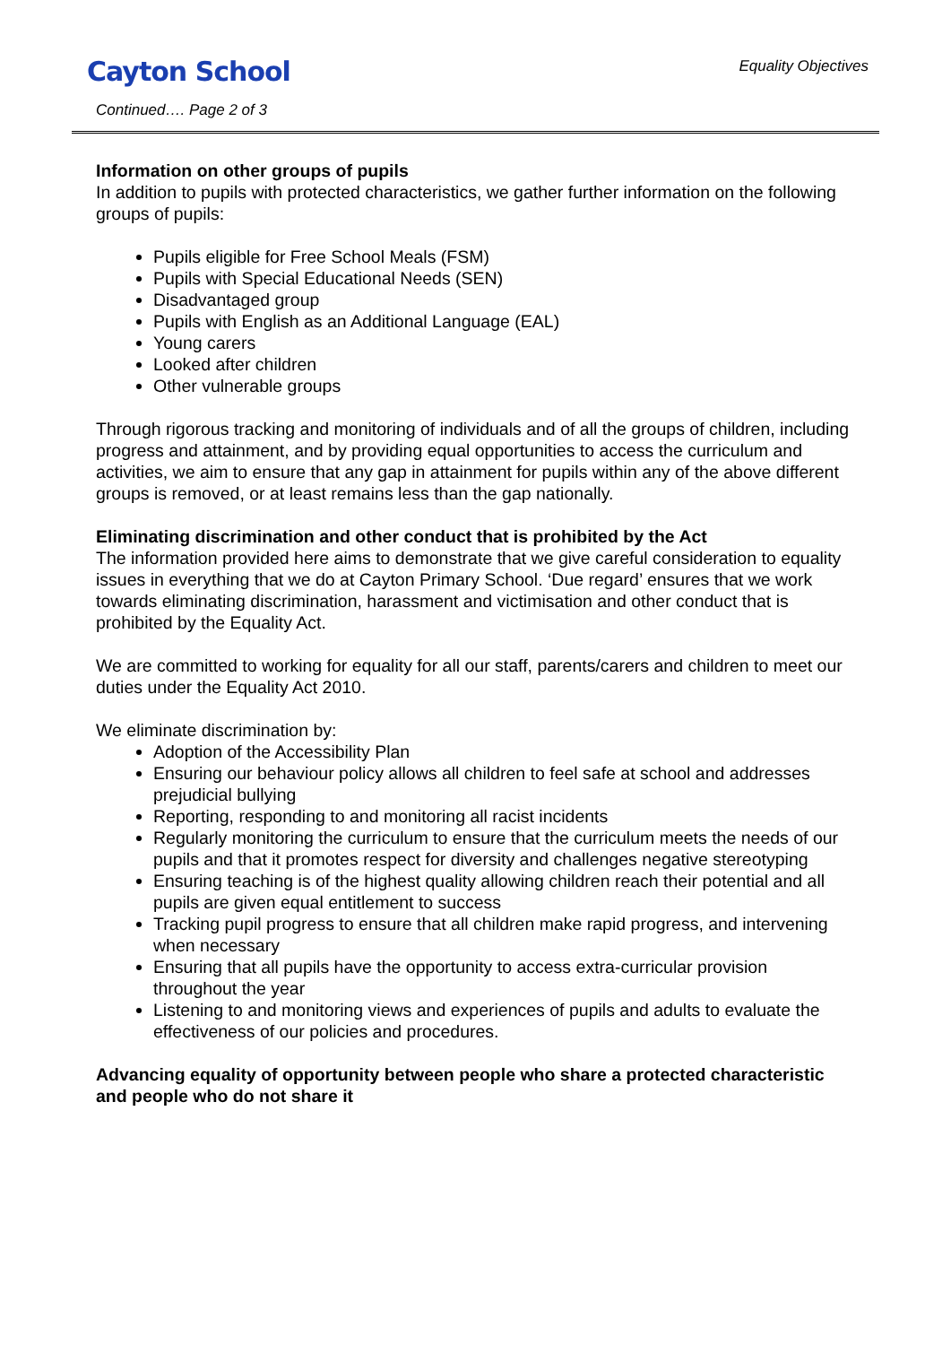Cayton School
Continued…. Page 2 of 3
Equality Objectives
Information on other groups of pupils
In addition to pupils with protected characteristics, we gather further information on the following groups of pupils:
Pupils eligible for Free School Meals (FSM)
Pupils with Special Educational Needs (SEN)
Disadvantaged group
Pupils with English as an Additional Language (EAL)
Young carers
Looked after children
Other vulnerable groups
Through rigorous tracking and monitoring of individuals and of all the groups of children, including progress and attainment, and by providing equal opportunities to access the curriculum and activities, we aim to ensure that any gap in attainment for pupils within any of the above different groups is removed, or at least remains less than the gap nationally.
Eliminating discrimination and other conduct that is prohibited by the Act
The information provided here aims to demonstrate that we give careful consideration to equality issues in everything that we do at Cayton Primary School. ‘Due regard’ ensures that we work towards eliminating discrimination, harassment and victimisation and other conduct that is prohibited by the Equality Act.
We are committed to working for equality for all our staff, parents/carers and children to meet our duties under the Equality Act 2010.
We eliminate discrimination by:
Adoption of the Accessibility Plan
Ensuring our behaviour policy allows all children to feel safe at school and addresses prejudicial bullying
Reporting, responding to and monitoring all racist incidents
Regularly monitoring the curriculum to ensure that the curriculum meets the needs of our pupils and that it promotes respect for diversity and challenges negative stereotyping
Ensuring teaching is of the highest quality allowing children reach their potential and all pupils are given equal entitlement to success
Tracking pupil progress to ensure that all children make rapid progress, and intervening when necessary
Ensuring that all pupils have the opportunity to access extra-curricular provision throughout the year
Listening to and monitoring views and experiences of pupils and adults to evaluate the effectiveness of our policies and procedures.
Advancing equality of opportunity between people who share a protected characteristic and people who do not share it